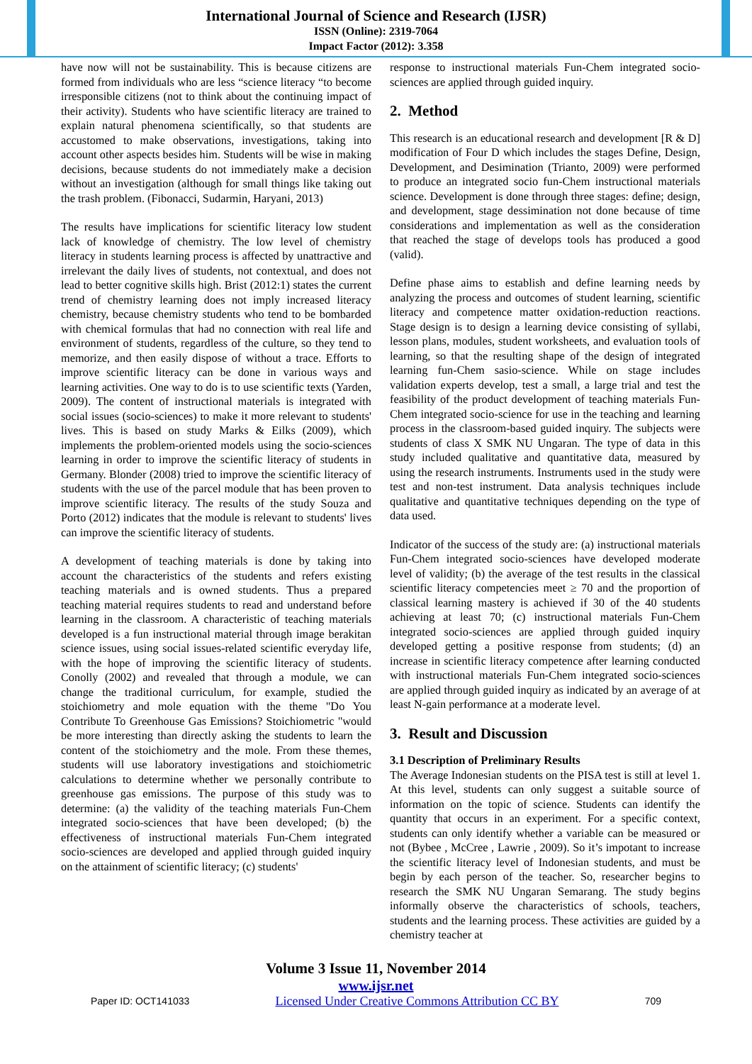International Journal of Science and Research (IJSR)
ISSN (Online): 2319-7064
Impact Factor (2012): 3.358
have now will not be sustainability. This is because citizens are formed from individuals who are less “science literacy “to become irresponsible citizens (not to think about the continuing impact of their activity). Students who have scientific literacy are trained to explain natural phenomena scientifically, so that students are accustomed to make observations, investigations, taking into account other aspects besides him. Students will be wise in making decisions, because students do not immediately make a decision without an investigation (although for small things like taking out the trash problem. (Fibonacci, Sudarmin, Haryani, 2013)
The results have implications for scientific literacy low student lack of knowledge of chemistry. The low level of chemistry literacy in students learning process is affected by unattractive and irrelevant the daily lives of students, not contextual, and does not lead to better cognitive skills high. Brist (2012:1) states the current trend of chemistry learning does not imply increased literacy chemistry, because chemistry students who tend to be bombarded with chemical formulas that had no connection with real life and environment of students, regardless of the culture, so they tend to memorize, and then easily dispose of without a trace. Efforts to improve scientific literacy can be done in various ways and learning activities. One way to do is to use scientific texts (Yarden, 2009). The content of instructional materials is integrated with social issues (socio-sciences) to make it more relevant to students' lives. This is based on study Marks & Eilks (2009), which implements the problem-oriented models using the socio-sciences learning in order to improve the scientific literacy of students in Germany. Blonder (2008) tried to improve the scientific literacy of students with the use of the parcel module that has been proven to improve scientific literacy. The results of the study Souza and Porto (2012) indicates that the module is relevant to students' lives can improve the scientific literacy of students.
A development of teaching materials is done by taking into account the characteristics of the students and refers existing teaching materials and is owned students. Thus a prepared teaching material requires students to read and understand before learning in the classroom. A characteristic of teaching materials developed is a fun instructional material through image berakitan science issues, using social issues-related scientific everyday life, with the hope of improving the scientific literacy of students. Conolly (2002) and revealed that through a module, we can change the traditional curriculum, for example, studied the stoichiometry and mole equation with the theme "Do You Contribute To Greenhouse Gas Emissions? Stoichiometric "would be more interesting than directly asking the students to learn the content of the stoichiometry and the mole. From these themes, students will use laboratory investigations and stoichiometric calculations to determine whether we personally contribute to greenhouse gas emissions. The purpose of this study was to determine: (a) the validity of the teaching materials Fun-Chem integrated socio-sciences that have been developed; (b) the effectiveness of instructional materials Fun-Chem integrated socio-sciences are developed and applied through guided inquiry on the attainment of scientific literacy; (c) students'
response to instructional materials Fun-Chem integrated socio-sciences are applied through guided inquiry.
2. Method
This research is an educational research and development [R & D] modification of Four D which includes the stages Define, Design, Development, and Desimination (Trianto, 2009) were performed to produce an integrated socio fun-Chem instructional materials science. Development is done through three stages: define; design, and development, stage dessimination not done because of time considerations and implementation as well as the consideration that reached the stage of develops tools has produced a good (valid).
Define phase aims to establish and define learning needs by analyzing the process and outcomes of student learning, scientific literacy and competence matter oxidation-reduction reactions. Stage design is to design a learning device consisting of syllabi, lesson plans, modules, student worksheets, and evaluation tools of learning, so that the resulting shape of the design of integrated learning fun-Chem sasio-science. While on stage includes validation experts develop, test a small, a large trial and test the feasibility of the product development of teaching materials Fun-Chem integrated socio-science for use in the teaching and learning process in the classroom-based guided inquiry. The subjects were students of class X SMK NU Ungaran. The type of data in this study included qualitative and quantitative data, measured by using the research instruments. Instruments used in the study were test and non-test instrument. Data analysis techniques include qualitative and quantitative techniques depending on the type of data used.
Indicator of the success of the study are: (a) instructional materials Fun-Chem integrated socio-sciences have developed moderate level of validity; (b) the average of the test results in the classical scientific literacy competencies meet ≥ 70 and the proportion of classical learning mastery is achieved if 30 of the 40 students achieving at least 70; (c) instructional materials Fun-Chem integrated socio-sciences are applied through guided inquiry developed getting a positive response from students; (d) an increase in scientific literacy competence after learning conducted with instructional materials Fun-Chem integrated socio-sciences are applied through guided inquiry as indicated by an average of at least N-gain performance at a moderate level.
3. Result and Discussion
3.1 Description of Preliminary Results
The Average Indonesian students on the PISA test is still at level 1. At this level, students can only suggest a suitable source of information on the topic of science. Students can identify the quantity that occurs in an experiment. For a specific context, students can only identify whether a variable can be measured or not (Bybee , McCree , Lawrie , 2009). So it’s impotant to increase the scientific literacy level of Indonesian students, and must be begin by each person of the teacher. So, researcher begins to research the SMK NU Ungaran Semarang. The study begins informally observe the characteristics of schools, teachers, students and the learning process. These activities are guided by a chemistry teacher at
Volume 3 Issue 11, November 2014
www.ijsr.net
Paper ID: OCT141033 Licensed Under Creative Commons Attribution CC BY 709